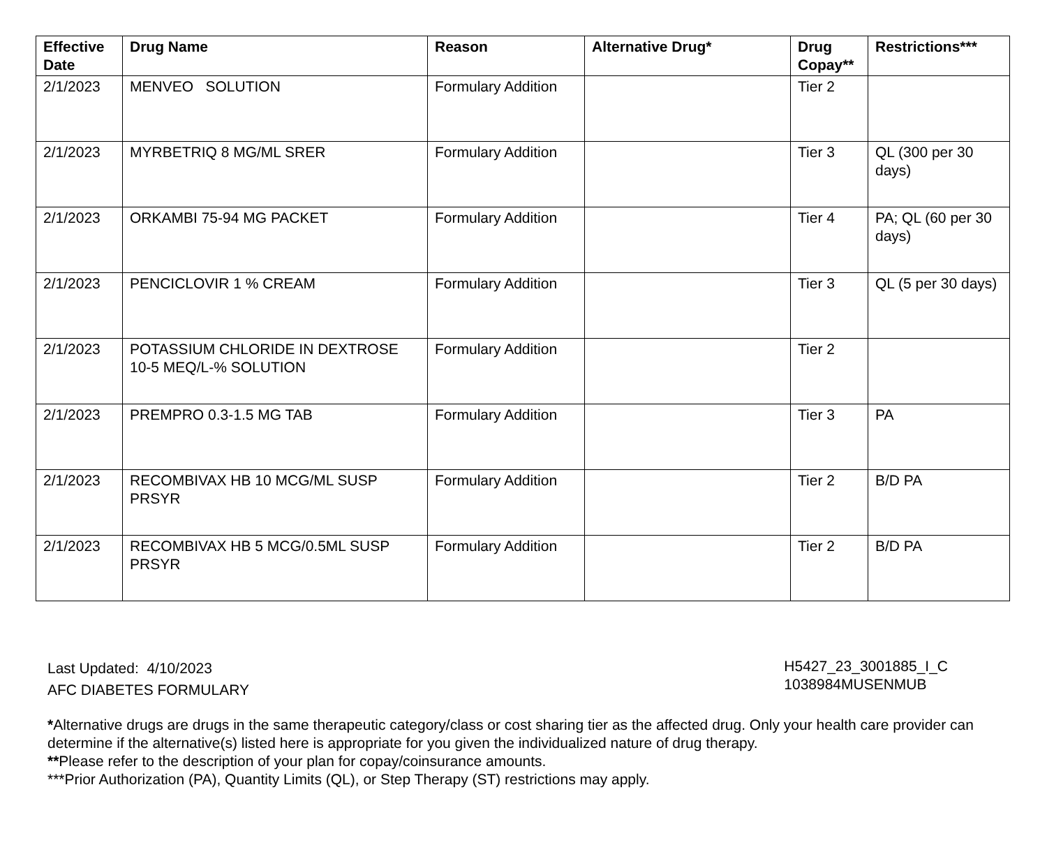| Effective Date | Drug Name | Reason | Alternative Drug* | Drug Copay** | Restrictions*** |
| --- | --- | --- | --- | --- | --- |
| 2/1/2023 | MENVEO SOLUTION | Formulary Addition | | Tier 2 | |
| 2/1/2023 | MYRBETRIQ 8 MG/ML SRER | Formulary Addition | | Tier 3 | QL (300 per 30 days) |
| 2/1/2023 | ORKAMBI 75-94 MG PACKET | Formulary Addition | | Tier 4 | PA; QL (60 per 30 days) |
| 2/1/2023 | PENCICLOVIR 1 % CREAM | Formulary Addition | | Tier 3 | QL (5 per 30 days) |
| 2/1/2023 | POTASSIUM CHLORIDE IN DEXTROSE 10-5 MEQ/L-% SOLUTION | Formulary Addition | | Tier 2 | |
| 2/1/2023 | PREMPRO 0.3-1.5 MG TAB | Formulary Addition | | Tier 3 | PA |
| 2/1/2023 | RECOMBIVAX HB 10 MCG/ML SUSP PRSYR | Formulary Addition | | Tier 2 | B/D PA |
| 2/1/2023 | RECOMBIVAX HB 5 MCG/0.5ML SUSP PRSYR | Formulary Addition | | Tier 2 | B/D PA |
Last Updated: 4/10/2023
AFC DIABETES FORMULARY
H5427_23_3001885_I_C
1038984MUSENMUB
*Alternative drugs are drugs in the same therapeutic category/class or cost sharing tier as the affected drug. Only your health care provider can determine if the alternative(s) listed here is appropriate for you given the individualized nature of drug therapy.
**Please refer to the description of your plan for copay/coinsurance amounts.
***Prior Authorization (PA), Quantity Limits (QL), or Step Therapy (ST) restrictions may apply.